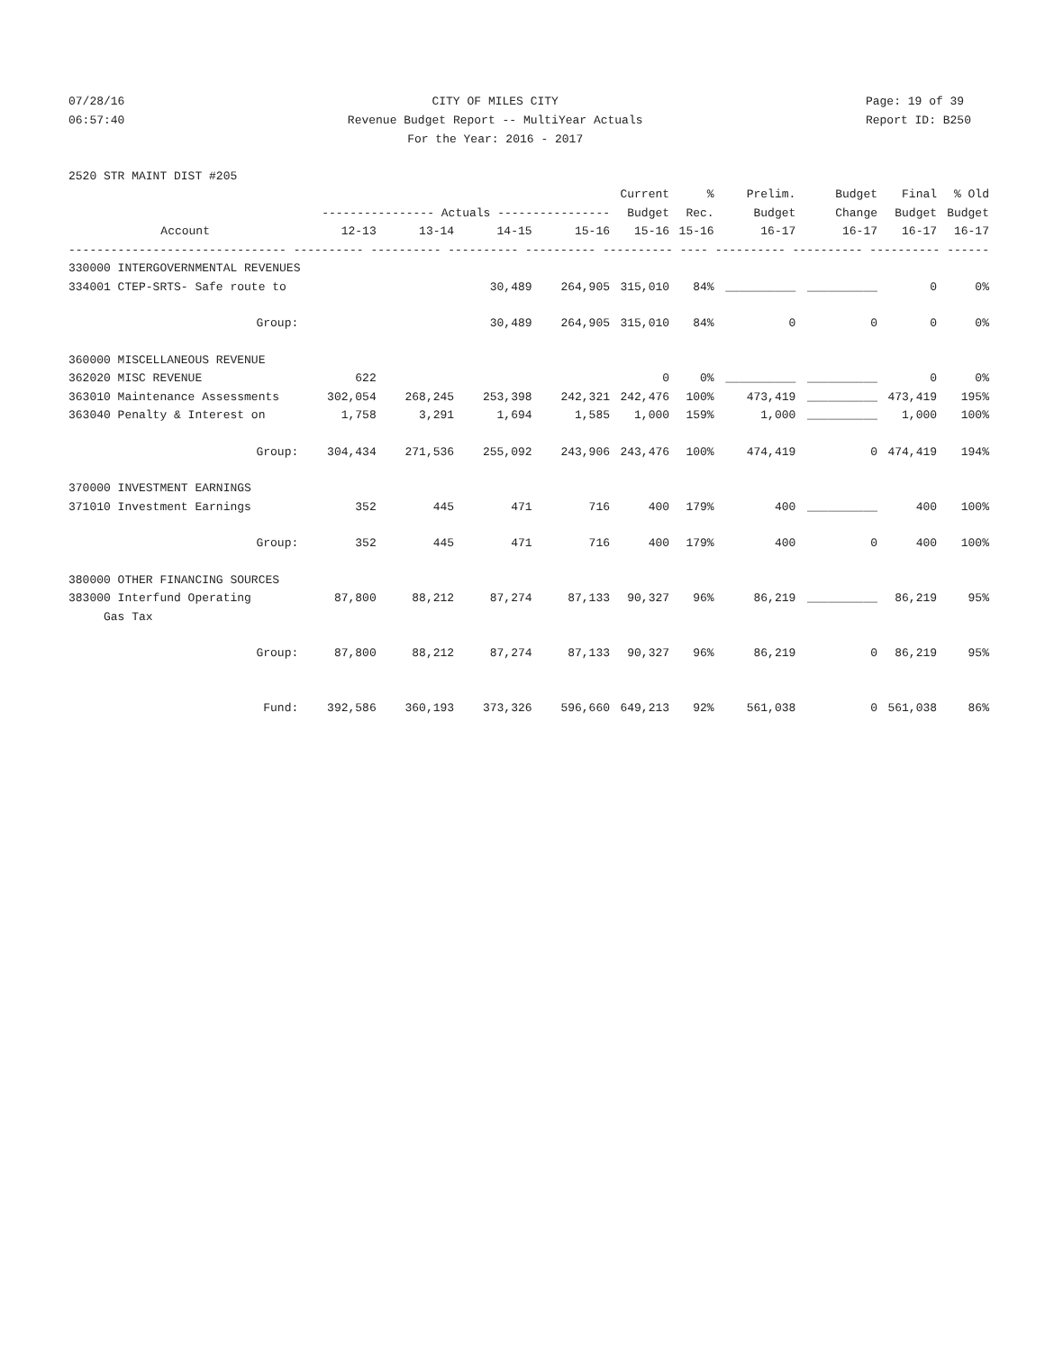07/28/16
06:57:40
CITY OF MILES CITY
Revenue Budget Report -- MultiYear Actuals
For the Year: 2016 - 2017
Page: 19 of 39
Report ID: B250
| 2520 STR MAINT DIST #205 | | | | | | | | | | |
| | | | | | Current | % | Prelim. | Budget | Final | % Old |
| | ---------------- Actuals ---------------- | | | | Budget | Rec. | Budget | Change | Budget | Budget |
| Account | 12-13 | 13-14 | 14-15 | 15-16 | 15-16 | 15-16 | 16-17 | 16-17 | 16-17 | 16-17 |
| ------------------------------- ---------- ---------- ---------- ---------- ---------- ---- ---------- ---------- ---------- ------ | | | | | | | | | | |
| 330000 INTERGOVERNMENTAL REVENUES | | | | | | | | | | |
| 334001 CTEP-SRTS- Safe route to | | | 30,489 | 264,905 | 315,010 | 84% | __________ | __________ | 0 | 0% |
| Group: | | | 30,489 | 264,905 | 315,010 | 84% | 0 | 0 | 0 | 0% |
| 360000 MISCELLANEOUS REVENUE | | | | | | | | | | |
| 362020 MISC REVENUE | 622 | | | | 0 | 0% | __________ | __________ | 0 | 0% |
| 363010 Maintenance Assessments | 302,054 | 268,245 | 253,398 | 242,321 | 242,476 | 100% | 473,419 | __________ | 473,419 | 195% |
| 363040 Penalty & Interest on | 1,758 | 3,291 | 1,694 | 1,585 | 1,000 | 159% | 1,000 | __________ | 1,000 | 100% |
| Group: | 304,434 | 271,536 | 255,092 | 243,906 | 243,476 | 100% | 474,419 | 0 | 474,419 | 194% |
| 370000 INVESTMENT EARNINGS | | | | | | | | | | |
| 371010 Investment Earnings | 352 | 445 | 471 | 716 | 400 | 179% | 400 | __________ | 400 | 100% |
| Group: | 352 | 445 | 471 | 716 | 400 | 179% | 400 | 0 | 400 | 100% |
| 380000 OTHER FINANCING SOURCES | | | | | | | | | | |
| 383000 Interfund Operating | 87,800 | 88,212 | 87,274 | 87,133 | 90,327 | 96% | 86,219 | __________ | 86,219 | 95% |
| Gas Tax | | | | | | | | | | |
| Group: | 87,800 | 88,212 | 87,274 | 87,133 | 90,327 | 96% | 86,219 | 0 | 86,219 | 95% |
| Fund: | 392,586 | 360,193 | 373,326 | 596,660 | 649,213 | 92% | 561,038 | 0 | 561,038 | 86% |